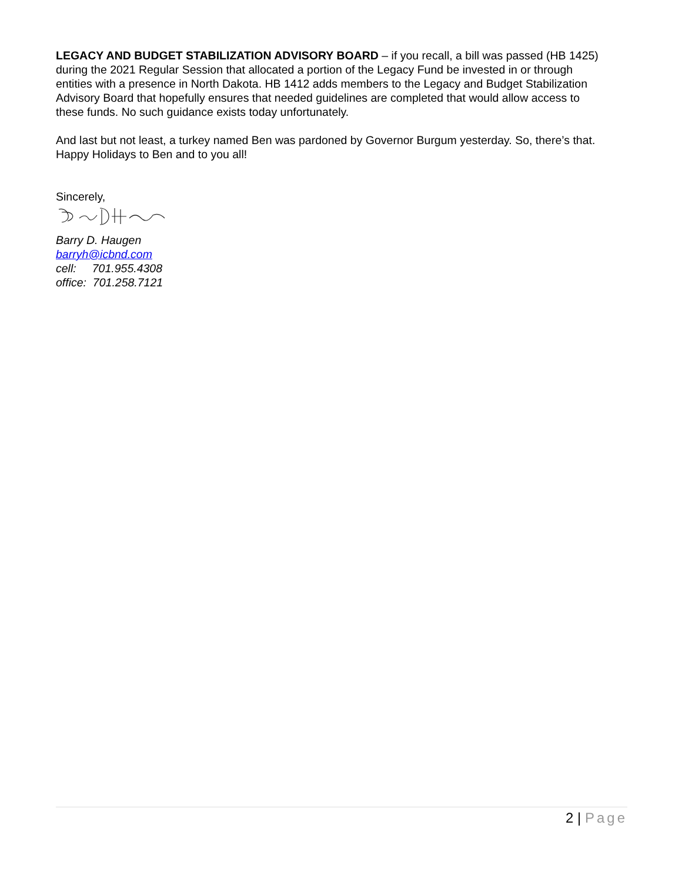LEGACY AND BUDGET STABILIZATION ADVISORY BOARD – if you recall, a bill was passed (HB 1425) during the 2021 Regular Session that allocated a portion of the Legacy Fund be invested in or through entities with a presence in North Dakota. HB 1412 adds members to the Legacy and Budget Stabilization Advisory Board that hopefully ensures that needed guidelines are completed that would allow access to these funds. No such guidance exists today unfortunately.
And last but not least, a turkey named Ben was pardoned by Governor Burgum yesterday. So, there’s that. Happy Holidays to Ben and to you all!
Sincerely,
Barry D. Haugen
barryh@icbnd.com
cell: 701.955.4308
office: 701.258.7121
2 | Page